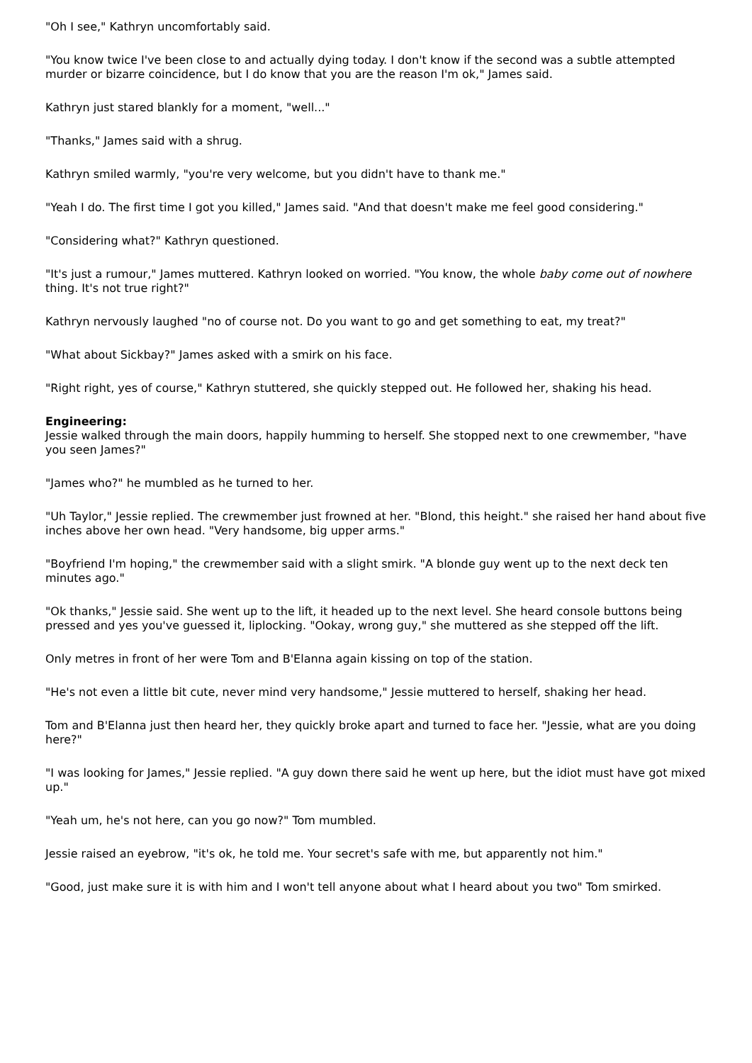"Oh I see," Kathryn uncomfortably said.
"You know twice I've been close to and actually dying today. I don't know if the second was a subtle attempted murder or bizarre coincidence, but I do know that you are the reason I'm ok," James said.
Kathryn just stared blankly for a moment, "well..."
"Thanks," James said with a shrug.
Kathryn smiled warmly, "you're very welcome, but you didn't have to thank me."
"Yeah I do. The first time I got you killed," James said. "And that doesn't make me feel good considering."
"Considering what?" Kathryn questioned.
"It's just a rumour," James muttered. Kathryn looked on worried. "You know, the whole baby come out of nowhere thing. It's not true right?"
Kathryn nervously laughed "no of course not. Do you want to go and get something to eat, my treat?"
"What about Sickbay?" James asked with a smirk on his face.
"Right right, yes of course," Kathryn stuttered, she quickly stepped out. He followed her, shaking his head.
Engineering:
Jessie walked through the main doors, happily humming to herself. She stopped next to one crewmember, "have you seen James?"
"James who?" he mumbled as he turned to her.
"Uh Taylor," Jessie replied. The crewmember just frowned at her. "Blond, this height." she raised her hand about five inches above her own head. "Very handsome, big upper arms."
"Boyfriend I'm hoping," the crewmember said with a slight smirk. "A blonde guy went up to the next deck ten minutes ago."
"Ok thanks," Jessie said. She went up to the lift, it headed up to the next level. She heard console buttons being pressed and yes you've guessed it, liplocking. "Ookay, wrong guy," she muttered as she stepped off the lift.
Only metres in front of her were Tom and B'Elanna again kissing on top of the station.
"He's not even a little bit cute, never mind very handsome," Jessie muttered to herself, shaking her head.
Tom and B'Elanna just then heard her, they quickly broke apart and turned to face her. "Jessie, what are you doing here?"
"I was looking for James," Jessie replied. "A guy down there said he went up here, but the idiot must have got mixed up."
"Yeah um, he's not here, can you go now?" Tom mumbled.
Jessie raised an eyebrow, "it's ok, he told me. Your secret's safe with me, but apparently not him."
"Good, just make sure it is with him and I won't tell anyone about what I heard about you two" Tom smirked.